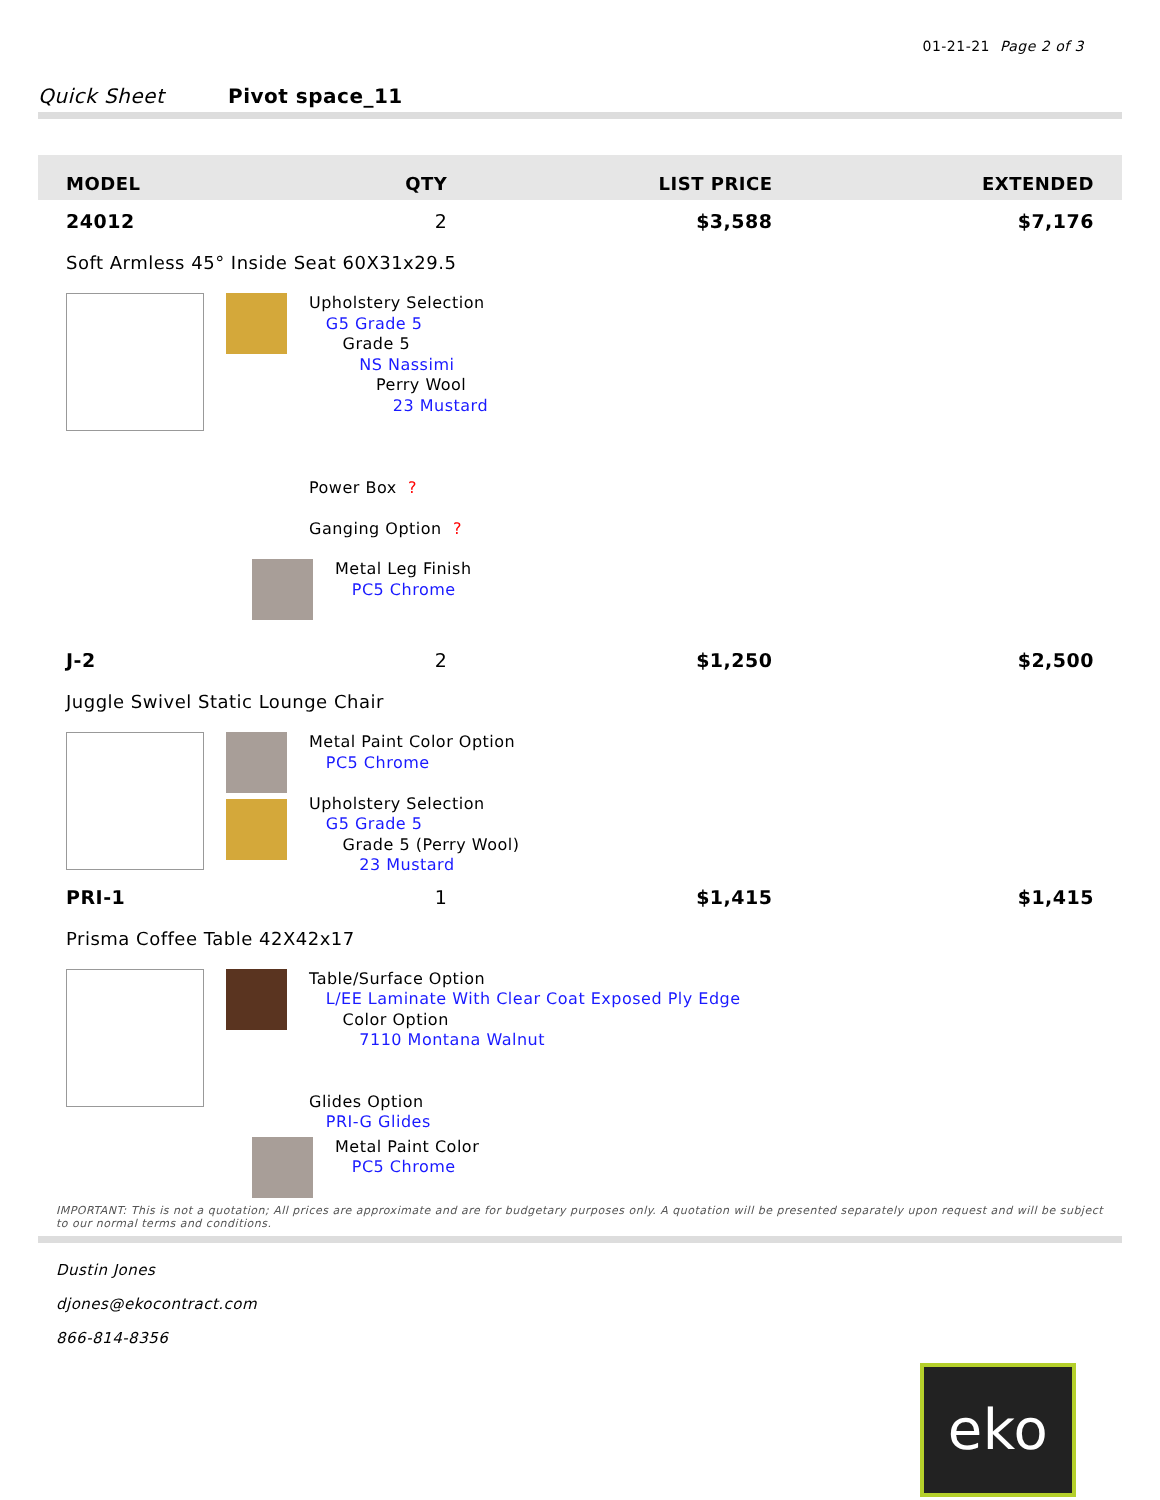01-21-21 Page 2 of 3
Quick Sheet Pivot space_11
| MODEL | QTY | LIST PRICE | EXTENDED |
| --- | --- | --- | --- |
| 24012 | 2 | $3,588 | $7,176 |
| Soft Armless 45° Inside Seat 60X31x29.5 Upholstery Selection G5 Grade 5 Grade 5 NS Nassimi Perry Wool 23 Mustard Power Box ? Ganging Option ? Metal Leg Finish PC5 Chrome | | | |
| J-2 | 2 | $1,250 | $2,500 |
| Juggle Swivel Static Lounge Chair Metal Paint Color Option PC5 Chrome Upholstery Selection G5 Grade 5 Grade 5 (Perry Wool) 23 Mustard | | | |
| PRI-1 | 1 | $1,415 | $1,415 |
| Prisma Coffee Table 42X42x17 Table/Surface Option L/EE Laminate With Clear Coat Exposed Ply Edge Color Option 7110 Montana Walnut Glides Option PRI-G Glides Metal Paint Color PC5 Chrome | | | |
IMPORTANT: This is not a quotation; All prices are approximate and are for budgetary purposes only. A quotation will be presented separately upon request and will be subject to our normal terms and conditions.
Dustin Jones
djones@ekocontract.com
866-814-8356
eko